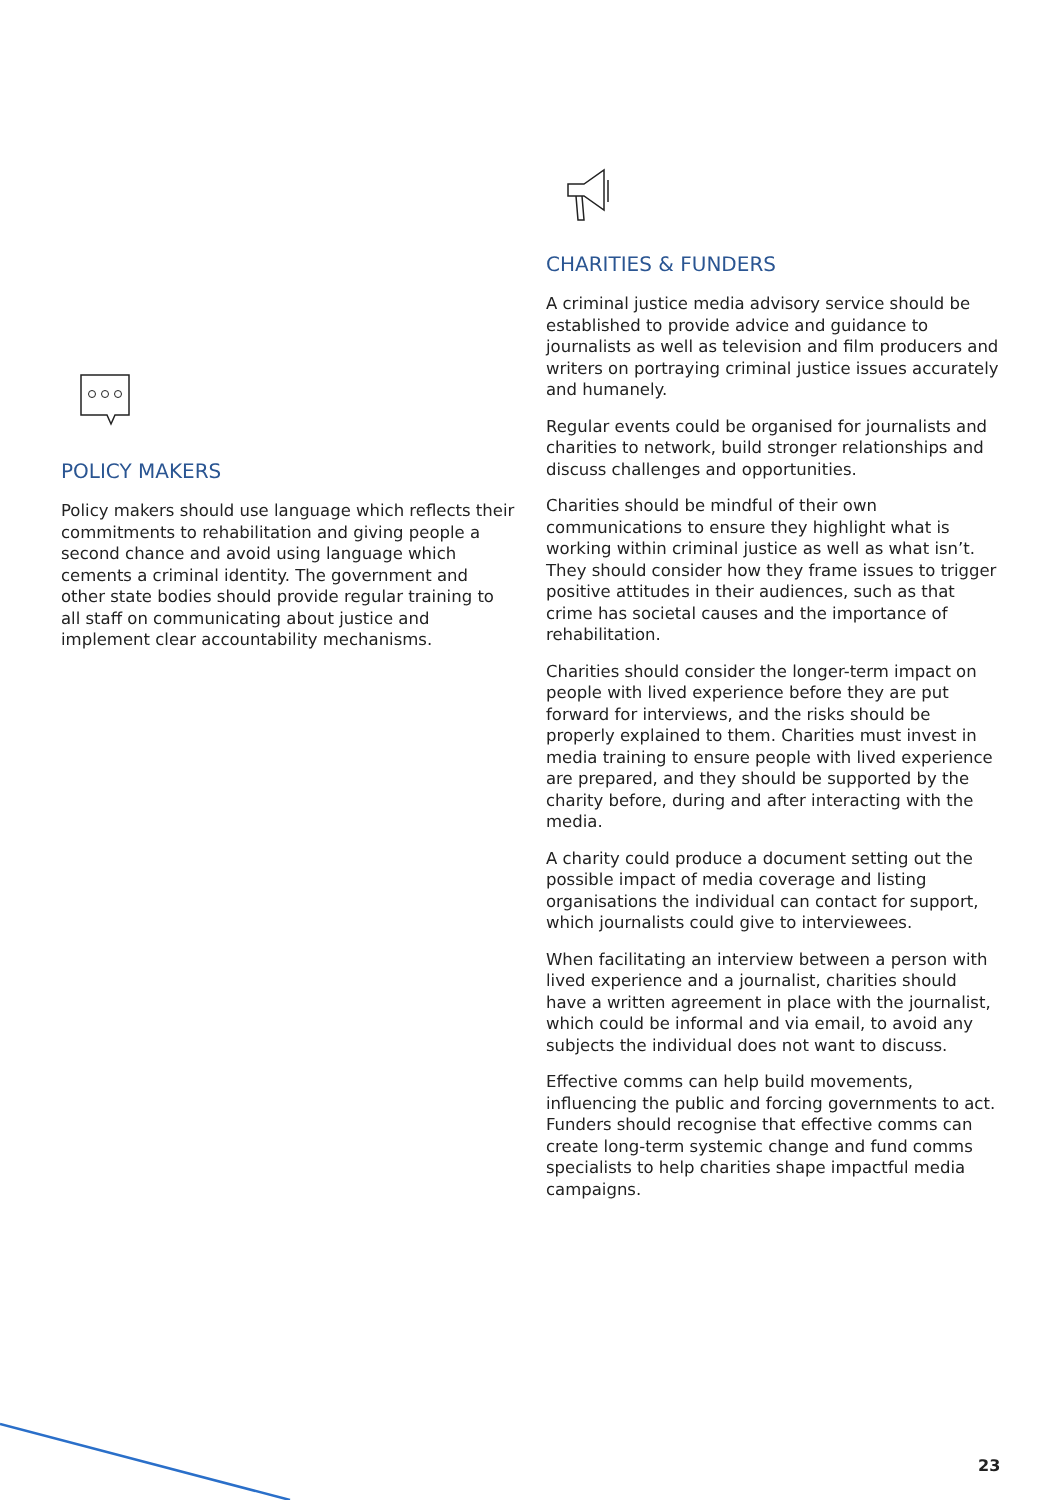POLICY MAKERS
Policy makers should use language which reflects their commitments to rehabilitation and giving people a second chance and avoid using language which cements a criminal identity. The government and other state bodies should provide regular training to all staff on communicating about justice and implement clear accountability mechanisms.
CHARITIES & FUNDERS
A criminal justice media advisory service should be established to provide advice and guidance to journalists as well as television and film producers and writers on portraying criminal justice issues accurately and humanely.
Regular events could be organised for journalists and charities to network, build stronger relationships and discuss challenges and opportunities.
Charities should be mindful of their own communications to ensure they highlight what is working within criminal justice as well as what isn’t. They should consider how they frame issues to trigger positive attitudes in their audiences, such as that crime has societal causes and the importance of rehabilitation.
Charities should consider the longer-term impact on people with lived experience before they are put forward for interviews, and the risks should be properly explained to them. Charities must invest in media training to ensure people with lived experience are prepared, and they should be supported by the charity before, during and after interacting with the media.
A charity could produce a document setting out the possible impact of media coverage and listing organisations the individual can contact for support, which journalists could give to interviewees.
When facilitating an interview between a person with lived experience and a journalist, charities should have a written agreement in place with the journalist, which could be informal and via email, to avoid any subjects the individual does not want to discuss.
Effective comms can help build movements, influencing the public and forcing governments to act. Funders should recognise that effective comms can create long-term systemic change and fund comms specialists to help charities shape impactful media campaigns.
23